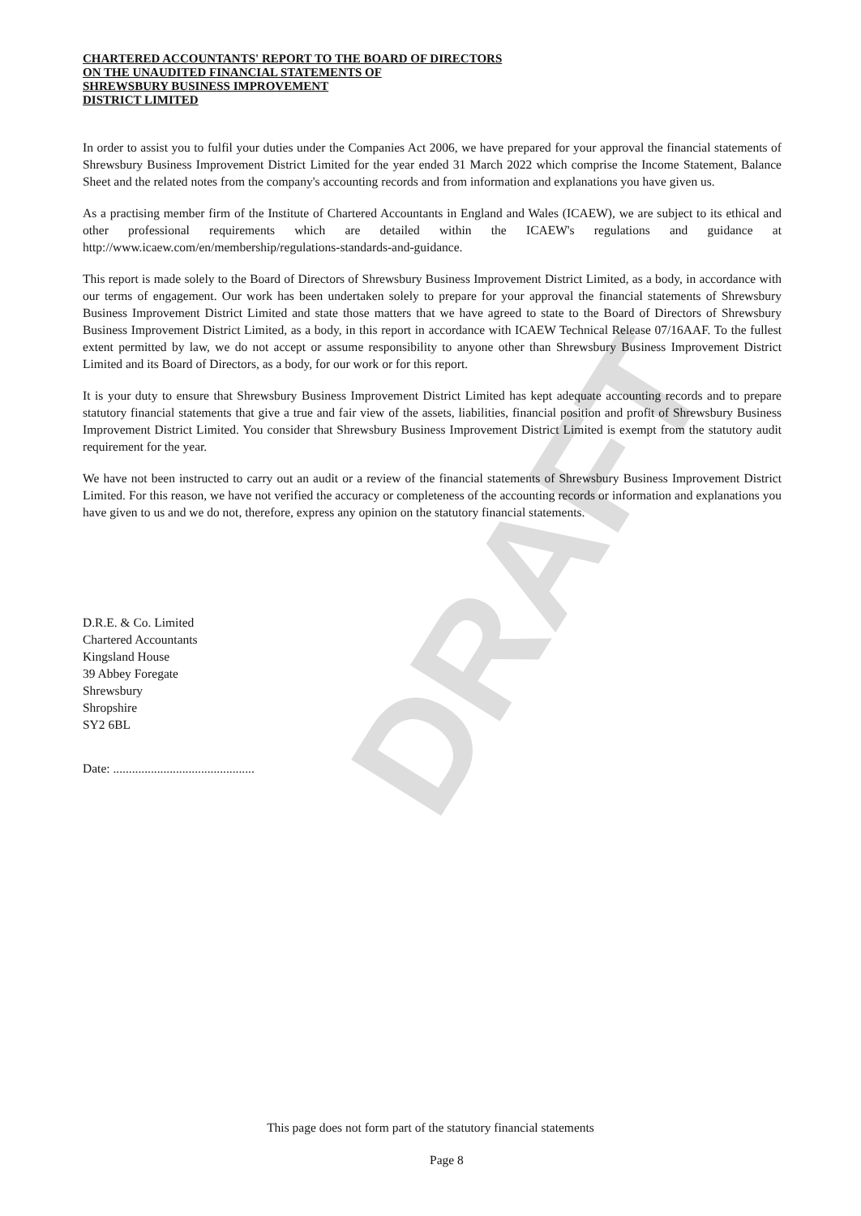DRAFT
CHARTERED ACCOUNTANTS' REPORT TO THE BOARD OF DIRECTORS
ON THE UNAUDITED FINANCIAL STATEMENTS OF
SHREWSBURY BUSINESS IMPROVEMENT
DISTRICT LIMITED
In order to assist you to fulfil your duties under the Companies Act 2006, we have prepared for your approval the financial statements of Shrewsbury Business Improvement District Limited for the year ended 31 March 2022 which comprise the Income Statement, Balance Sheet and the related notes from the company's accounting records and from information and explanations you have given us.
As a practising member firm of the Institute of Chartered Accountants in England and Wales (ICAEW), we are subject to its ethical and other professional requirements which are detailed within the ICAEW's regulations and guidance at http://www.icaew.com/en/membership/regulations-standards-and-guidance.
This report is made solely to the Board of Directors of Shrewsbury Business Improvement District Limited, as a body, in accordance with our terms of engagement. Our work has been undertaken solely to prepare for your approval the financial statements of Shrewsbury Business Improvement District Limited and state those matters that we have agreed to state to the Board of Directors of Shrewsbury Business Improvement District Limited, as a body, in this report in accordance with ICAEW Technical Release 07/16AAF. To the fullest extent permitted by law, we do not accept or assume responsibility to anyone other than Shrewsbury Business Improvement District Limited and its Board of Directors, as a body, for our work or for this report.
It is your duty to ensure that Shrewsbury Business Improvement District Limited has kept adequate accounting records and to prepare statutory financial statements that give a true and fair view of the assets, liabilities, financial position and profit of Shrewsbury Business Improvement District Limited. You consider that Shrewsbury Business Improvement District Limited is exempt from the statutory audit requirement for the year.
We have not been instructed to carry out an audit or a review of the financial statements of Shrewsbury Business Improvement District Limited. For this reason, we have not verified the accuracy or completeness of the accounting records or information and explanations you have given to us and we do not, therefore, express any opinion on the statutory financial statements.
D.R.E. & Co. Limited
Chartered Accountants
Kingsland House
39 Abbey Foregate
Shrewsbury
Shropshire
SY2 6BL
Date: .............................................
This page does not form part of the statutory financial statements
Page 8